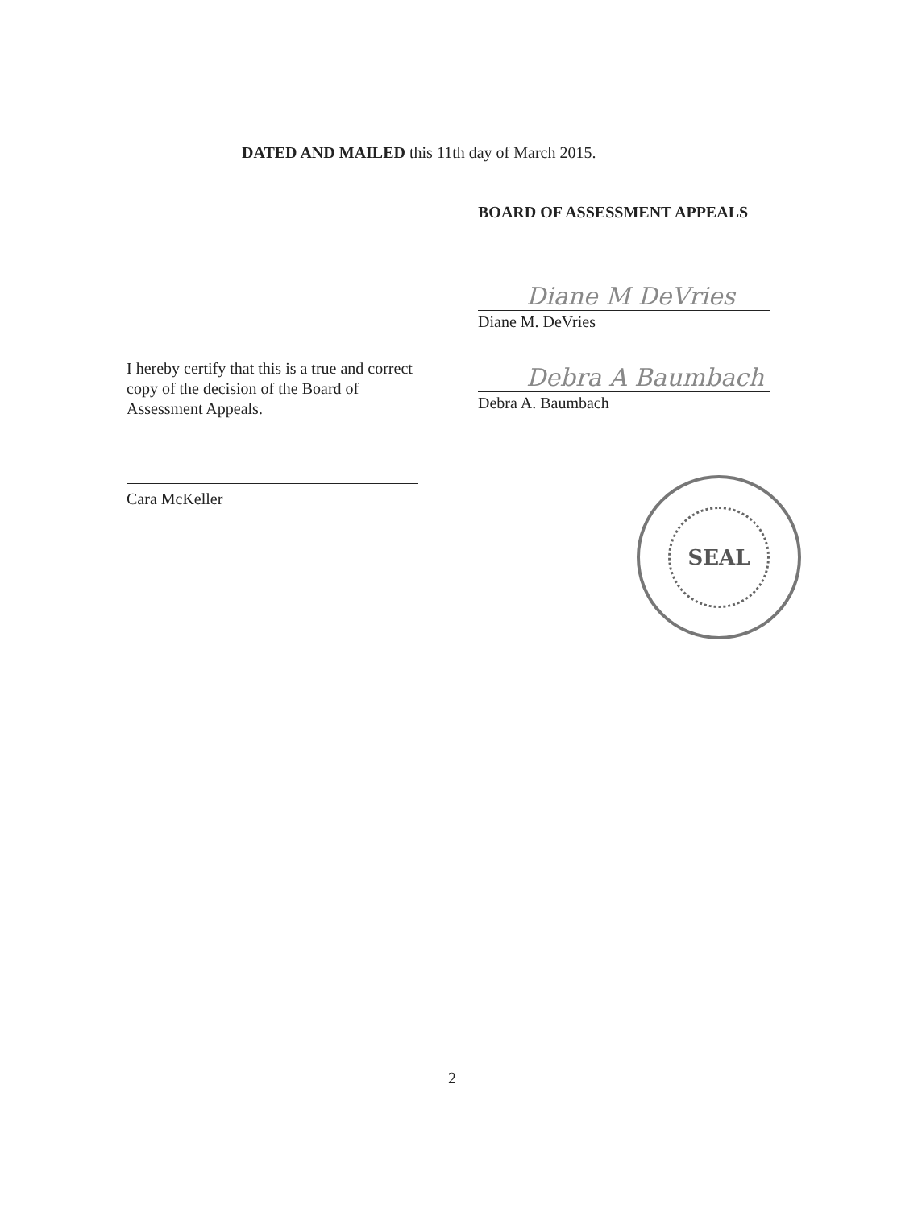DATED AND MAILED this 11th day of March 2015.
BOARD OF ASSESSMENT APPEALS
Diane M DeVries
Diane M. DeVries
Debra A Baumbach
Debra A. Baumbach
I hereby certify that this is a true and correct copy of the decision of the Board of Assessment Appeals.
Cara McKeller
SEAL
2